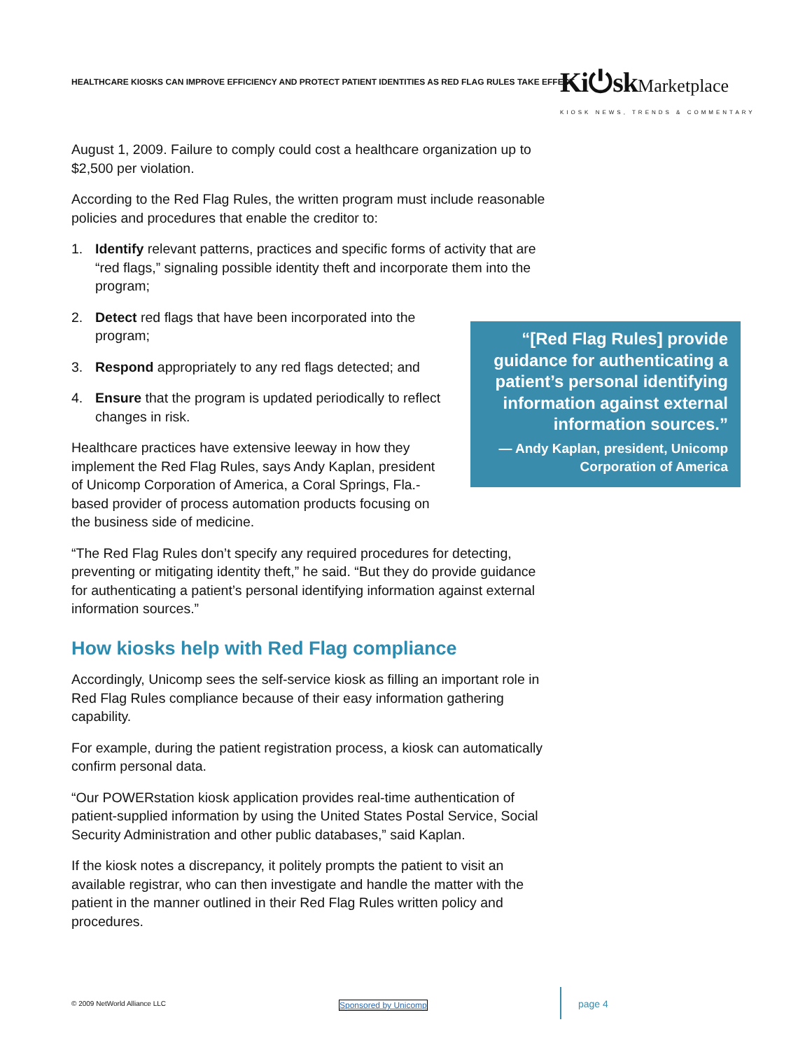HEALTHCARE KIOSKS CAN IMPROVE EFFICIENCY AND PROTECT PATIENT IDENTITIES AS RED FLAG RULES TAKE EFFECT
Ki⏻sk Marketplace
KIOSK NEWS, TRENDS & COMMENTARY
August 1, 2009. Failure to comply could cost a healthcare organization up to $2,500 per violation.
According to the Red Flag Rules, the written program must include reasonable policies and procedures that enable the creditor to:
1. Identify relevant patterns, practices and specific forms of activity that are “red flags,” signaling possible identity theft and incorporate them into the program;
2. Detect red flags that have been incorporated into the program;
3. Respond appropriately to any red flags detected; and
4. Ensure that the program is updated periodically to reflect changes in risk.
Healthcare practices have extensive leeway in how they implement the Red Flag Rules, says Andy Kaplan, president of Unicomp Corporation of America, a Coral Springs, Fla.-based provider of process automation products focusing on the business side of medicine.
“The Red Flag Rules don’t specify any required procedures for detecting, preventing or mitigating identity theft,” he said. “But they do provide guidance for authenticating a patient’s personal identifying information against external information sources.”
How kiosks help with Red Flag compliance
Accordingly, Unicomp sees the self-service kiosk as filling an important role in Red Flag Rules compliance because of their easy information gathering capability.
For example, during the patient registration process, a kiosk can automatically confirm personal data.
“Our POWERstation kiosk application provides real-time authentication of patient-supplied information by using the United States Postal Service, Social Security Administration and other public databases,” said Kaplan.
If the kiosk notes a discrepancy, it politely prompts the patient to visit an available registrar, who can then investigate and handle the matter with the patient in the manner outlined in their Red Flag Rules written policy and procedures.
“[Red Flag Rules] provide guidance for authenticating a patient’s personal identifying information against external information sources.”
— Andy Kaplan, president, Unicomp Corporation of America
© 2009 NetWorld Alliance LLC Sponsored by Unicomp page 4